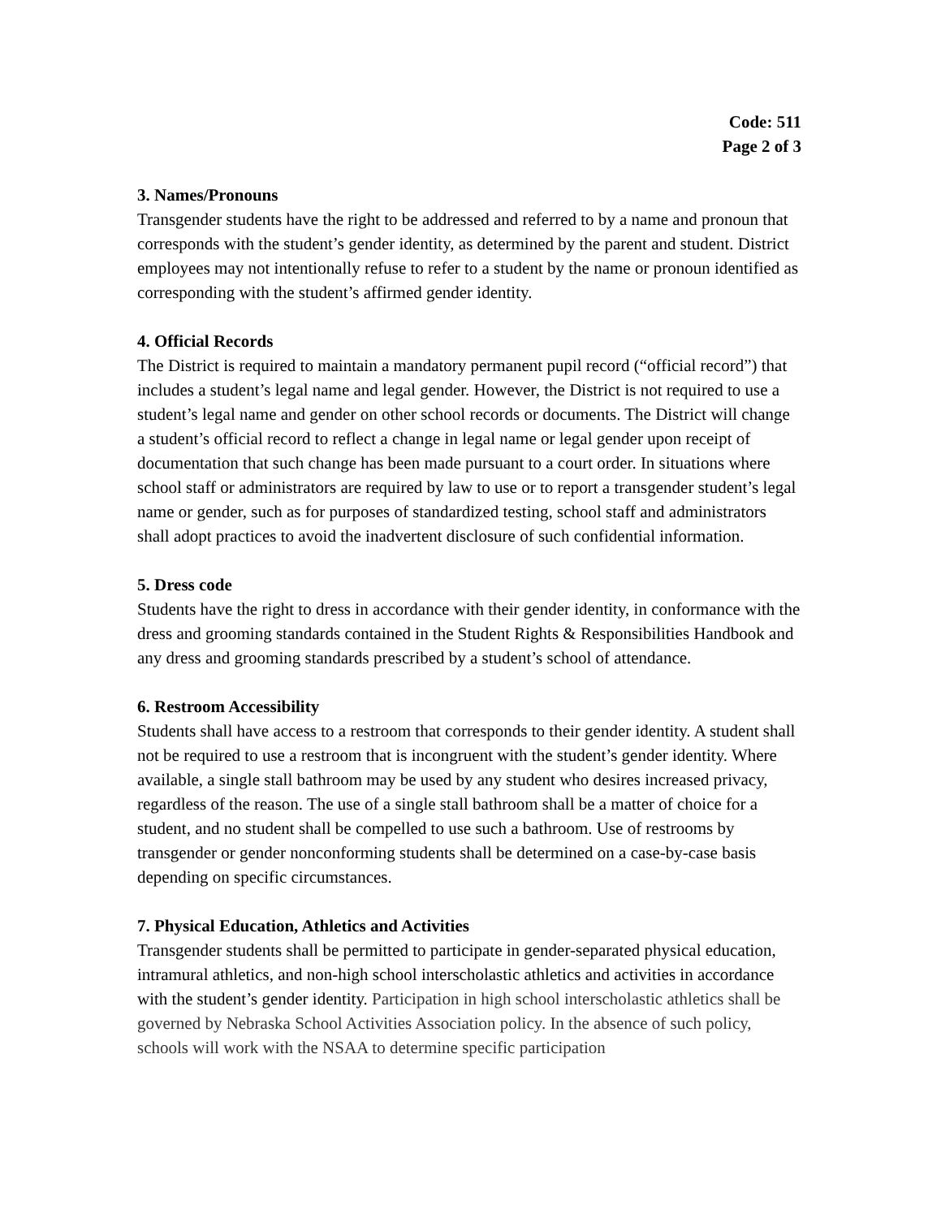Code: 511
Page 2 of 3
3. Names/Pronouns
Transgender students have the right to be addressed and referred to by a name and pronoun that corresponds with the student’s gender identity, as determined by the parent and student. District employees may not intentionally refuse to refer to a student by the name or pronoun identified as corresponding with the student’s affirmed gender identity.
4. Official Records
The District is required to maintain a mandatory permanent pupil record (“official record”) that includes a student’s legal name and legal gender. However, the District is not required to use a student’s legal name and gender on other school records or documents. The District will change a student’s official record to reflect a change in legal name or legal gender upon receipt of documentation that such change has been made pursuant to a court order. In situations where school staff or administrators are required by law to use or to report a transgender student’s legal name or gender, such as for purposes of standardized testing, school staff and administrators shall adopt practices to avoid the inadvertent disclosure of such confidential information.
5. Dress code
Students have the right to dress in accordance with their gender identity, in conformance with the dress and grooming standards contained in the Student Rights & Responsibilities Handbook and any dress and grooming standards prescribed by a student’s school of attendance.
6. Restroom Accessibility
Students shall have access to a restroom that corresponds to their gender identity. A student shall not be required to use a restroom that is incongruent with the student’s gender identity. Where available, a single stall bathroom may be used by any student who desires increased privacy, regardless of the reason. The use of a single stall bathroom shall be a matter of choice for a student, and no student shall be compelled to use such a bathroom. Use of restrooms by transgender or gender nonconforming students shall be determined on a case-by-case basis depending on specific circumstances.
7. Physical Education, Athletics and Activities
Transgender students shall be permitted to participate in gender-separated physical education, intramural athletics, and non-high school interscholastic athletics and activities in accordance with the student’s gender identity. Participation in high school interscholastic athletics shall be governed by Nebraska School Activities Association policy. In the absence of such policy, schools will work with the NSAA to determine specific participation